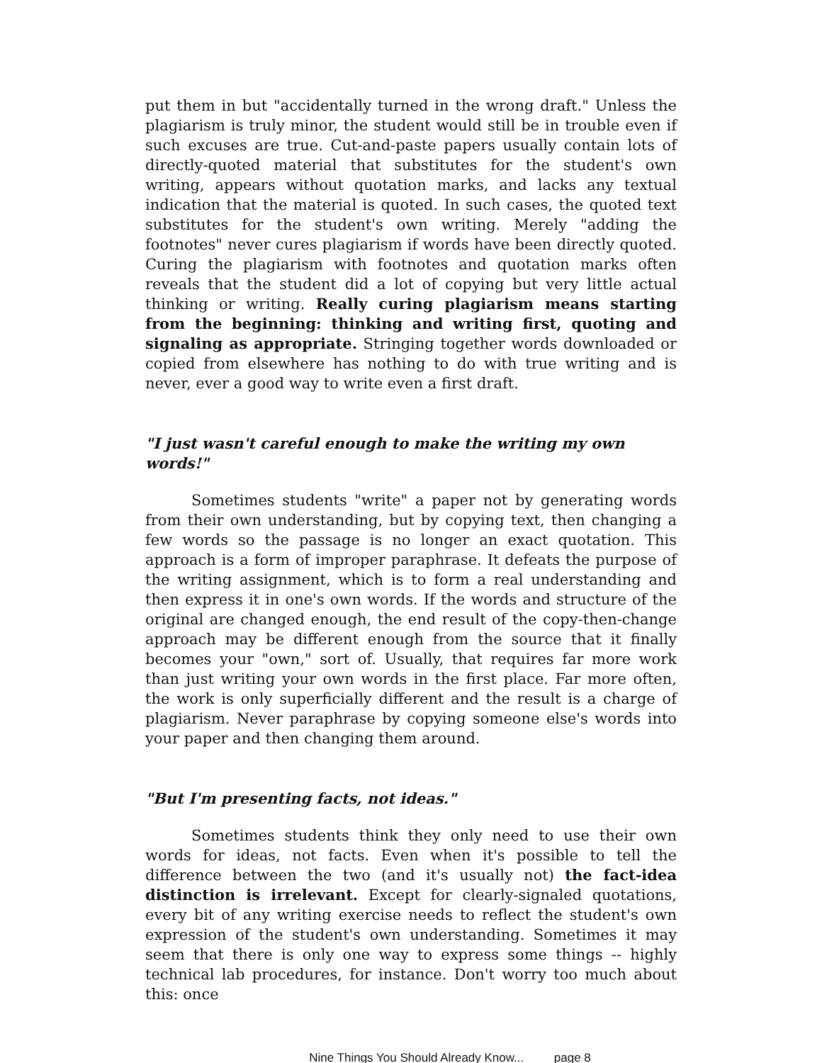put them in but "accidentally turned in the wrong draft." Unless the plagiarism is truly minor, the student would still be in trouble even if such excuses are true. Cut-and-paste papers usually contain lots of directly-quoted material that substitutes for the student's own writing, appears without quotation marks, and lacks any textual indication that the material is quoted. In such cases, the quoted text substitutes for the student's own writing. Merely "adding the footnotes" never cures plagiarism if words have been directly quoted. Curing the plagiarism with footnotes and quotation marks often reveals that the student did a lot of copying but very little actual thinking or writing. Really curing plagiarism means starting from the beginning: thinking and writing first, quoting and signaling as appropriate. Stringing together words downloaded or copied from elsewhere has nothing to do with true writing and is never, ever a good way to write even a first draft.
"I just wasn't careful enough to make the writing my own words!"
Sometimes students "write" a paper not by generating words from their own understanding, but by copying text, then changing a few words so the passage is no longer an exact quotation. This approach is a form of improper paraphrase. It defeats the purpose of the writing assignment, which is to form a real understanding and then express it in one's own words. If the words and structure of the original are changed enough, the end result of the copy-then-change approach may be different enough from the source that it finally becomes your "own," sort of. Usually, that requires far more work than just writing your own words in the first place. Far more often, the work is only superficially different and the result is a charge of plagiarism. Never paraphrase by copying someone else's words into your paper and then changing them around.
"But I'm presenting facts, not ideas."
Sometimes students think they only need to use their own words for ideas, not facts. Even when it's possible to tell the difference between the two (and it's usually not) the fact-idea distinction is irrelevant. Except for clearly-signaled quotations, every bit of any writing exercise needs to reflect the student's own expression of the student's own understanding. Sometimes it may seem that there is only one way to express some things -- highly technical lab procedures, for instance. Don't worry too much about this: once
Nine Things You Should Already Know... page 8